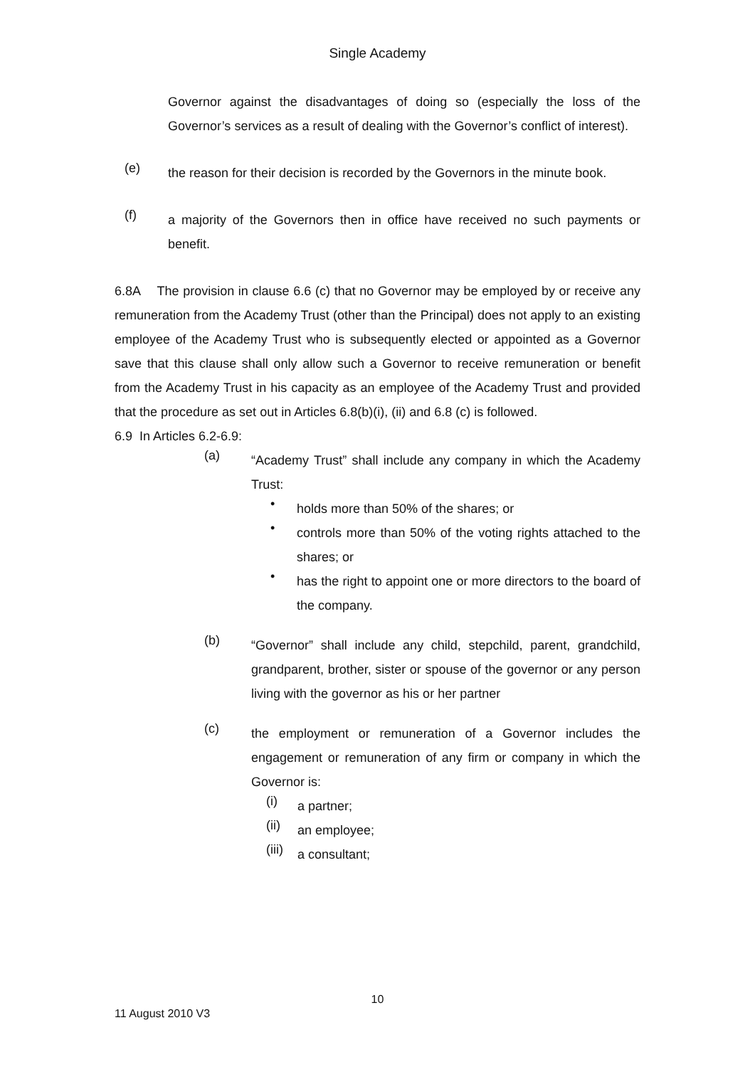Single Academy
Governor against the disadvantages of doing so (especially the loss of the Governor’s services as a result of dealing with the Governor’s conflict of interest).
(e)
the reason for their decision is recorded by the Governors in the minute book.
(f)
a majority of the Governors then in office have received no such payments or benefit.
6.8A The provision in clause 6.6 (c) that no Governor may be employed by or receive any remuneration from the Academy Trust (other than the Principal) does not apply to an existing employee of the Academy Trust who is subsequently elected or appointed as a Governor save that this clause shall only allow such a Governor to receive remuneration or benefit from the Academy Trust in his capacity as an employee of the Academy Trust and provided that the procedure as set out in Articles 6.8(b)(i), (ii) and 6.8 (c) is followed.
6.9 In Articles 6.2-6.9:
(a)
“Academy Trust” shall include any company in which the Academy Trust:
•
holds more than 50% of the shares; or
•
controls more than 50% of the voting rights attached to the shares; or
•
has the right to appoint one or more directors to the board of the company.
(b)
“Governor” shall include any child, stepchild, parent, grandchild, grandparent, brother, sister or spouse of the governor or any person living with the governor as his or her partner
(c)
the employment or remuneration of a Governor includes the engagement or remuneration of any firm or company in which the Governor is:
(i)
a partner;
(ii)
an employee;
(iii)
a consultant;
10
11 August 2010 V3